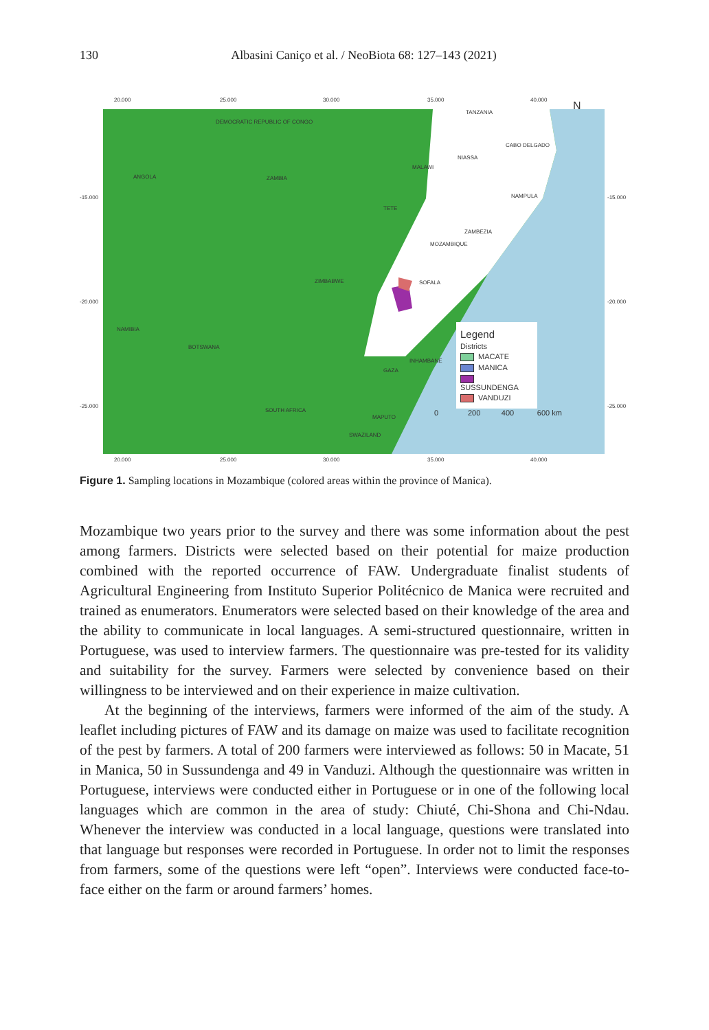130 Albasini Caniço et al. / NeoBiota 68: 127–143 (2021)
20.000 25.000 30.000 35.000 40.000
DEMOCRATIC REPUBLIC OF CONGO
TANZANIA
ANGOLA ZAMBIA
MALAWI
NIASSA
CABO DELGADO
-15.000 -15.000
TETE
NAMPULA
ZAMBEZIA
MOZAMBIQUE
ZIMBABWE SOFALA
-20.000 -20.000
NAMIBIA
BOTSWANA
INHAMBANE
GAZA
-25.000 -25.000
SOUTH AFRICA
MAPUTO
SWAZILAND
0 200 400 600 km
N
20.000 25.000 30.000 35.000 40.000
Legend
Districts
MACATE
MANICA
SUSSUNDENGA
VANDUZI
Figure 1. Sampling locations in Mozambique (colored areas within the province of Manica).
Mozambique two years prior to the survey and there was some information about the pest among farmers. Districts were selected based on their potential for maize production combined with the reported occurrence of FAW. Undergraduate finalist students of Agricultural Engineering from Instituto Superior Politécnico de Manica were recruited and trained as enumerators. Enumerators were selected based on their knowledge of the area and the ability to communicate in local languages. A semi-structured questionnaire, written in Portuguese, was used to interview farmers. The questionnaire was pre-tested for its validity and suitability for the survey. Farmers were selected by convenience based on their willingness to be interviewed and on their experience in maize cultivation.
At the beginning of the interviews, farmers were informed of the aim of the study. A leaflet including pictures of FAW and its damage on maize was used to facilitate recognition of the pest by farmers. A total of 200 farmers were interviewed as follows: 50 in Macate, 51 in Manica, 50 in Sussundenga and 49 in Vanduzi. Although the questionnaire was written in Portuguese, interviews were conducted either in Portuguese or in one of the following local languages which are common in the area of study: Chiuté, Chi-Shona and Chi-Ndau. Whenever the interview was conducted in a local language, questions were translated into that language but responses were recorded in Portuguese. In order not to limit the responses from farmers, some of the questions were left “open”. Interviews were conducted face-to-face either on the farm or around farmers’ homes.